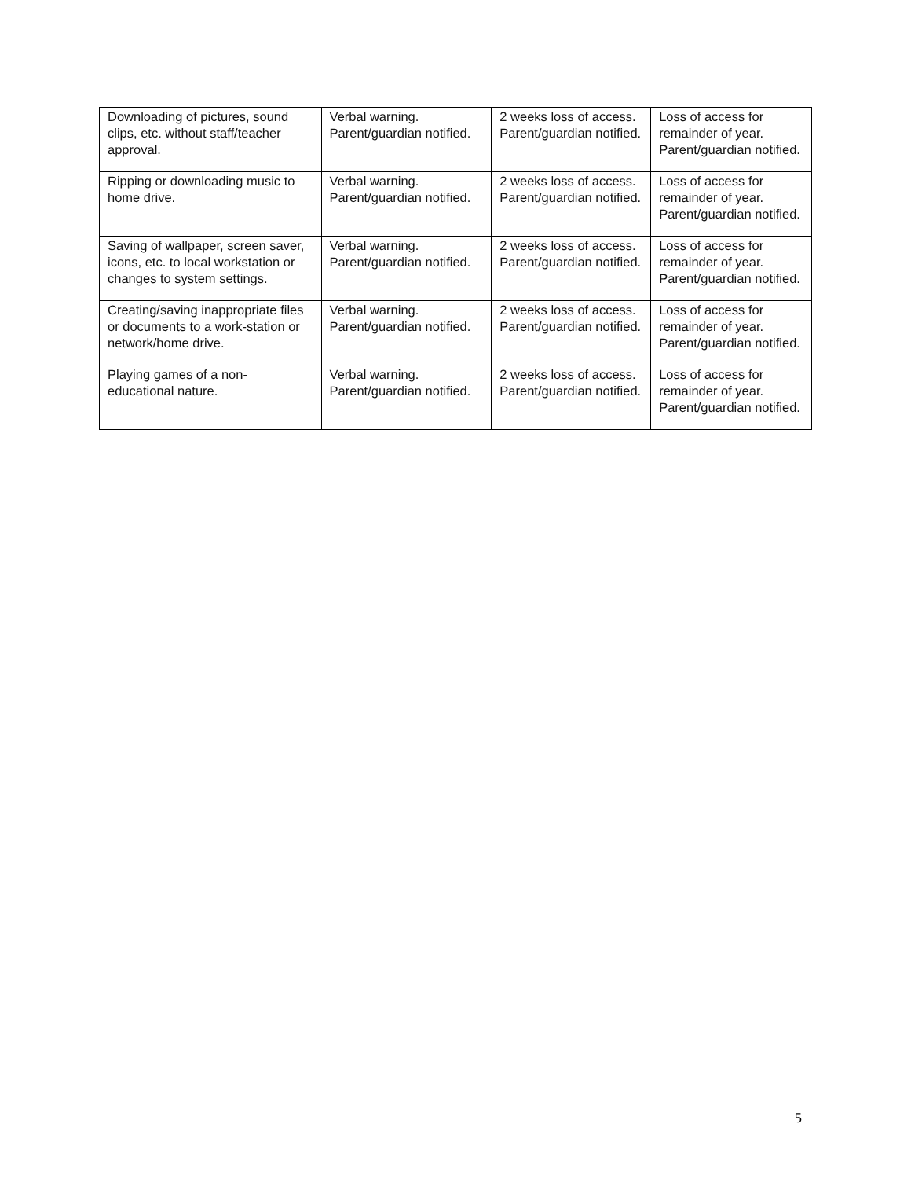| Downloading of pictures, sound clips, etc. without staff/teacher approval. | Verbal warning. Parent/guardian notified. | 2 weeks loss of access. Parent/guardian notified. | Loss of access for remainder of year. Parent/guardian notified. |
| Ripping or downloading music to home drive. | Verbal warning. Parent/guardian notified. | 2 weeks loss of access. Parent/guardian notified. | Loss of access for remainder of year. Parent/guardian notified. |
| Saving of wallpaper, screen saver, icons, etc. to local workstation or changes to system settings. | Verbal warning. Parent/guardian notified. | 2 weeks loss of access. Parent/guardian notified. | Loss of access for remainder of year. Parent/guardian notified. |
| Creating/saving inappropriate files or documents to a work-station or network/home drive. | Verbal warning. Parent/guardian notified. | 2 weeks loss of access. Parent/guardian notified. | Loss of access for remainder of year. Parent/guardian notified. |
| Playing games of a non-educational nature. | Verbal warning. Parent/guardian notified. | 2 weeks loss of access. Parent/guardian notified. | Loss of access for remainder of year. Parent/guardian notified. |
5